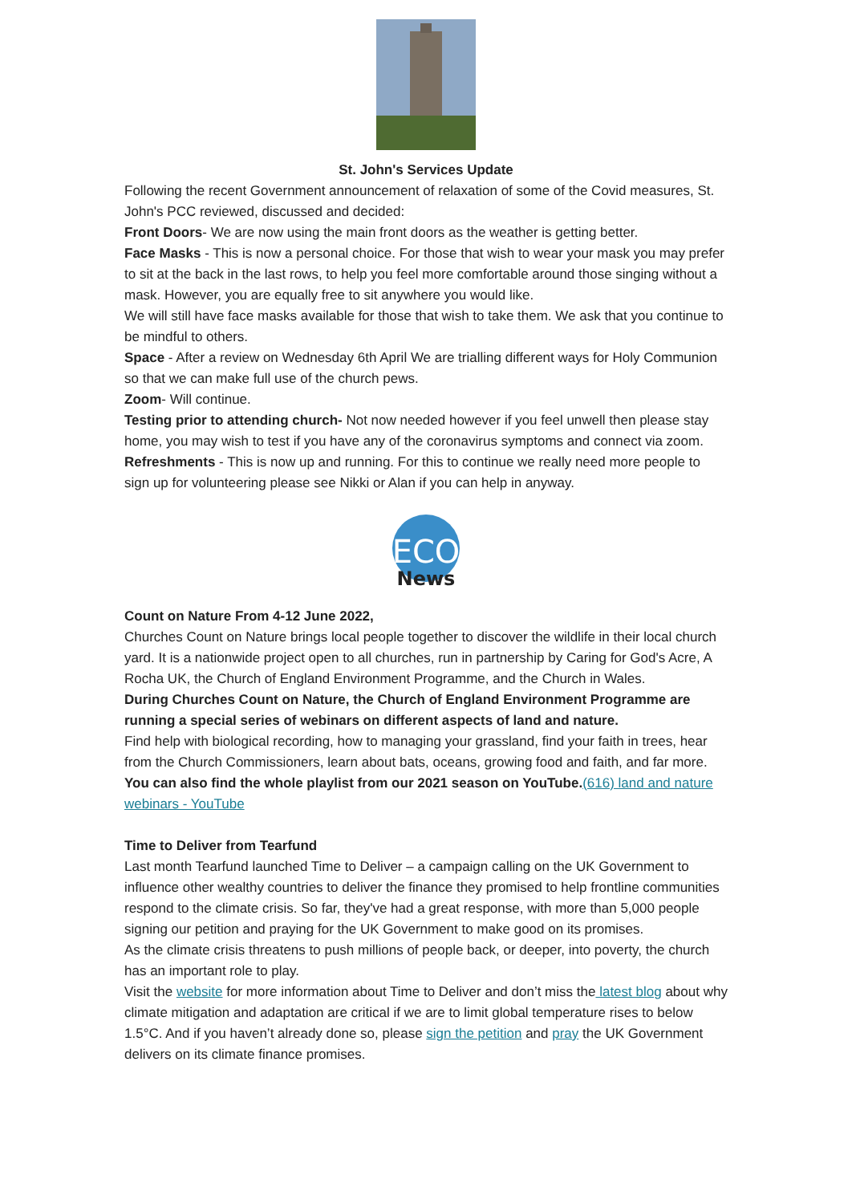St. John's Services Update
Following the recent Government announcement of relaxation of some of the Covid measures, St. John's PCC reviewed, discussed and decided:
Front Doors- We are now using the main front doors as the weather is getting better.
Face Masks - This is now a personal choice. For those that wish to wear your mask you may prefer to sit at the back in the last rows, to help you feel more comfortable around those singing without a mask. However, you are equally free to sit anywhere you would like.
We will still have face masks available for those that wish to take them. We ask that you continue to be mindful to others.
Space - After a review on Wednesday 6th April We are trialling different ways for Holy Communion so that we can make full use of the church pews.
Zoom- Will continue.
Testing prior to attending church- Not now needed however if you feel unwell then please stay home, you may wish to test if you have any of the coronavirus symptoms and connect via zoom.
Refreshments - This is now up and running. For this to continue we really need more people to sign up for volunteering please see Nikki or Alan if you can help in anyway.
ECO
News
Count on Nature From 4-12 June 2022,
Churches Count on Nature brings local people together to discover the wildlife in their local church yard. It is a nationwide project open to all churches, run in partnership by Caring for God's Acre, A Rocha UK, the Church of England Environment Programme, and the Church in Wales.
During Churches Count on Nature, the Church of England Environment Programme are running a special series of webinars on different aspects of land and nature.
Find help with biological recording, how to managing your grassland, find your faith in trees, hear from the Church Commissioners, learn about bats, oceans, growing food and faith, and far more.
You can also find the whole playlist from our 2021 season on YouTube.(616) land and nature webinars - YouTube
Time to Deliver from Tearfund
Last month Tearfund launched Time to Deliver – a campaign calling on the UK Government to influence other wealthy countries to deliver the finance they promised to help frontline communities respond to the climate crisis. So far, they've had a great response, with more than 5,000 people signing our petition and praying for the UK Government to make good on its promises.
As the climate crisis threatens to push millions of people back, or deeper, into poverty, the church has an important role to play.
Visit the website for more information about Time to Deliver and don’t miss the latest blog about why climate mitigation and adaptation are critical if we are to limit global temperature rises to below 1.5°C. And if you haven’t already done so, please sign the petition and pray the UK Government delivers on its climate finance promises.